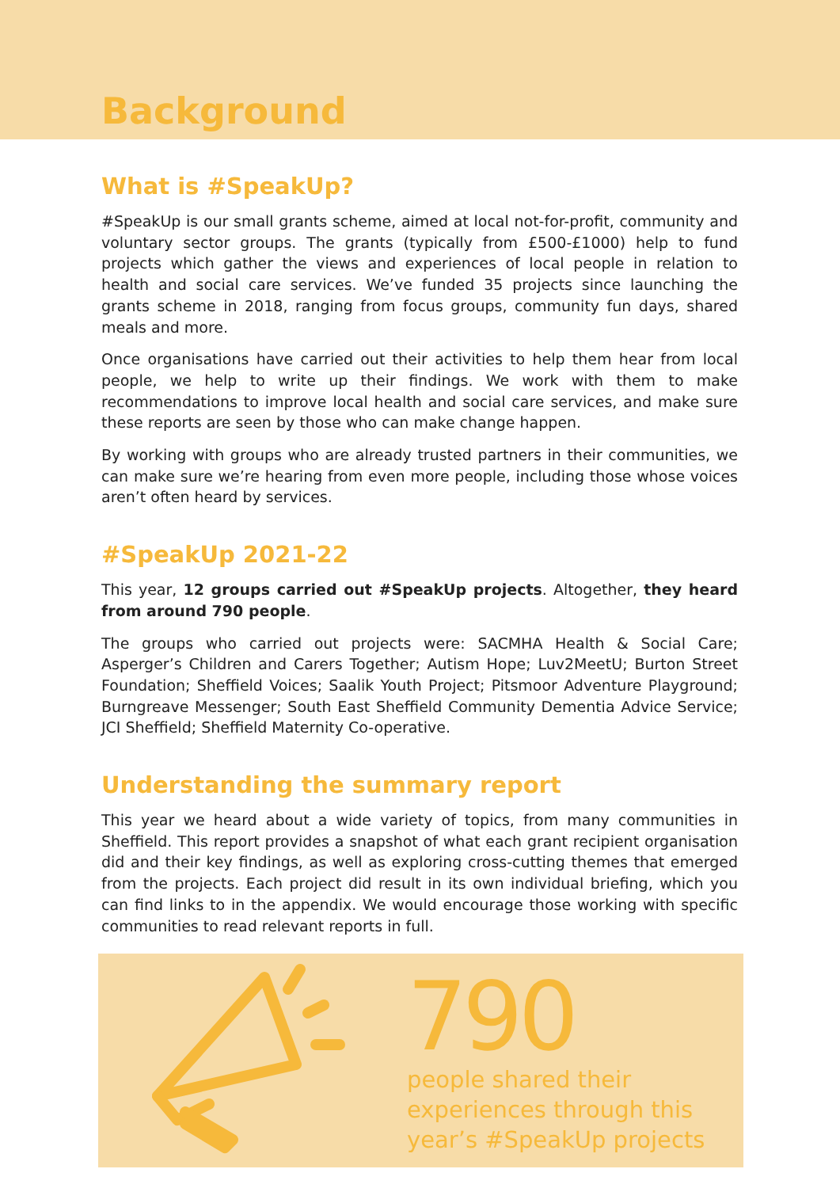Background
What is #SpeakUp?
#SpeakUp is our small grants scheme, aimed at local not-for-profit, community and voluntary sector groups. The grants (typically from £500-£1000) help to fund projects which gather the views and experiences of local people in relation to health and social care services. We’ve funded 35 projects since launching the grants scheme in 2018, ranging from focus groups, community fun days, shared meals and more.
Once organisations have carried out their activities to help them hear from local people, we help to write up their findings. We work with them to make recommendations to improve local health and social care services, and make sure these reports are seen by those who can make change happen.
By working with groups who are already trusted partners in their communities, we can make sure we’re hearing from even more people, including those whose voices aren’t often heard by services.
#SpeakUp 2021-22
This year, 12 groups carried out #SpeakUp projects. Altogether, they heard from around 790 people.
The groups who carried out projects were: SACMHA Health & Social Care; Asperger’s Children and Carers Together; Autism Hope; Luv2MeetU; Burton Street Foundation; Sheffield Voices; Saalik Youth Project; Pitsmoor Adventure Playground; Burngreave Messenger; South East Sheffield Community Dementia Advice Service; JCI Sheffield; Sheffield Maternity Co-operative.
Understanding the summary report
This year we heard about a wide variety of topics, from many communities in Sheffield. This report provides a snapshot of what each grant recipient organisation did and their key findings, as well as exploring cross-cutting themes that emerged from the projects. Each project did result in its own individual briefing, which you can find links to in the appendix. We would encourage those working with specific communities to read relevant reports in full.
790
people shared their
experiences through this
year’s #SpeakUp projects